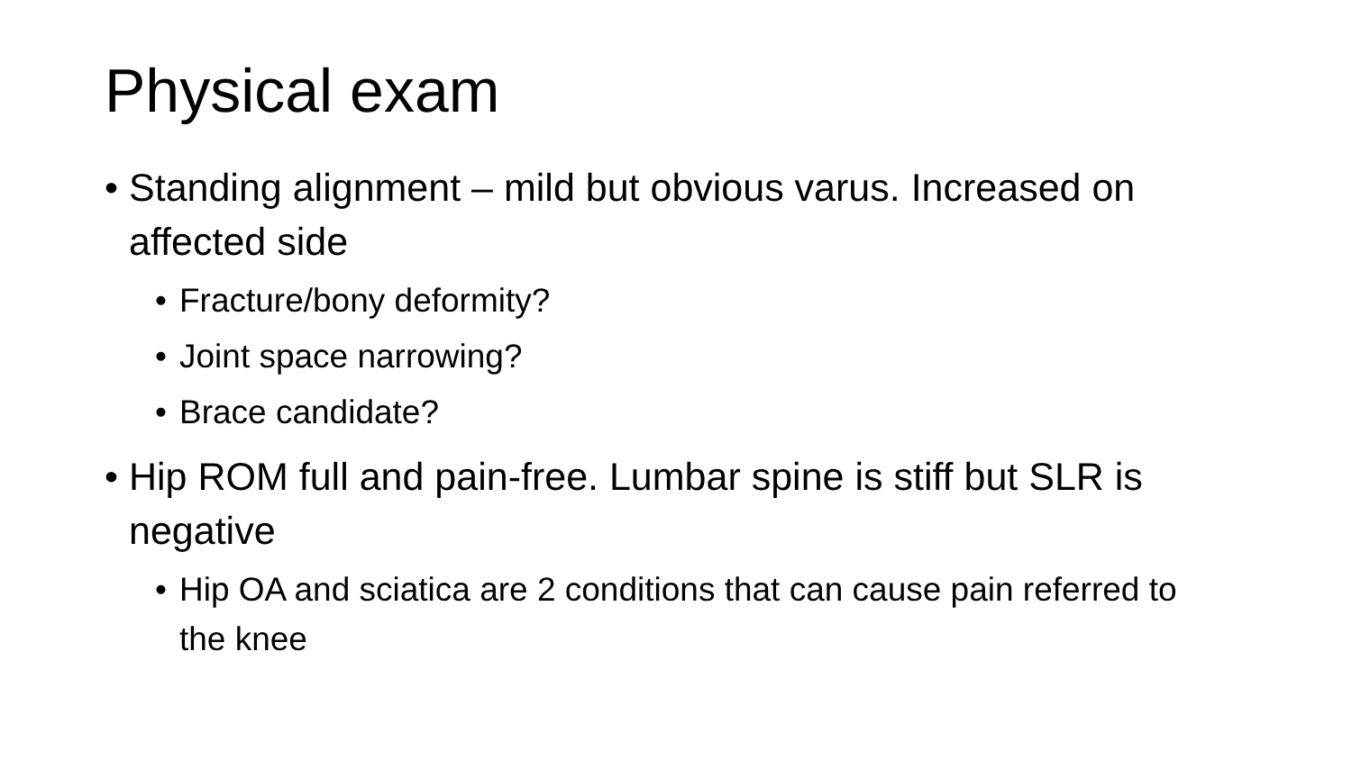Physical exam
• Standing alignment – mild but obvious varus. Increased on affected side
• Fracture/bony deformity?
• Joint space narrowing?
• Brace candidate?
• Hip ROM full and pain-free. Lumbar spine is stiff but SLR is negative
• Hip OA and sciatica are 2 conditions that can cause pain referred to the knee